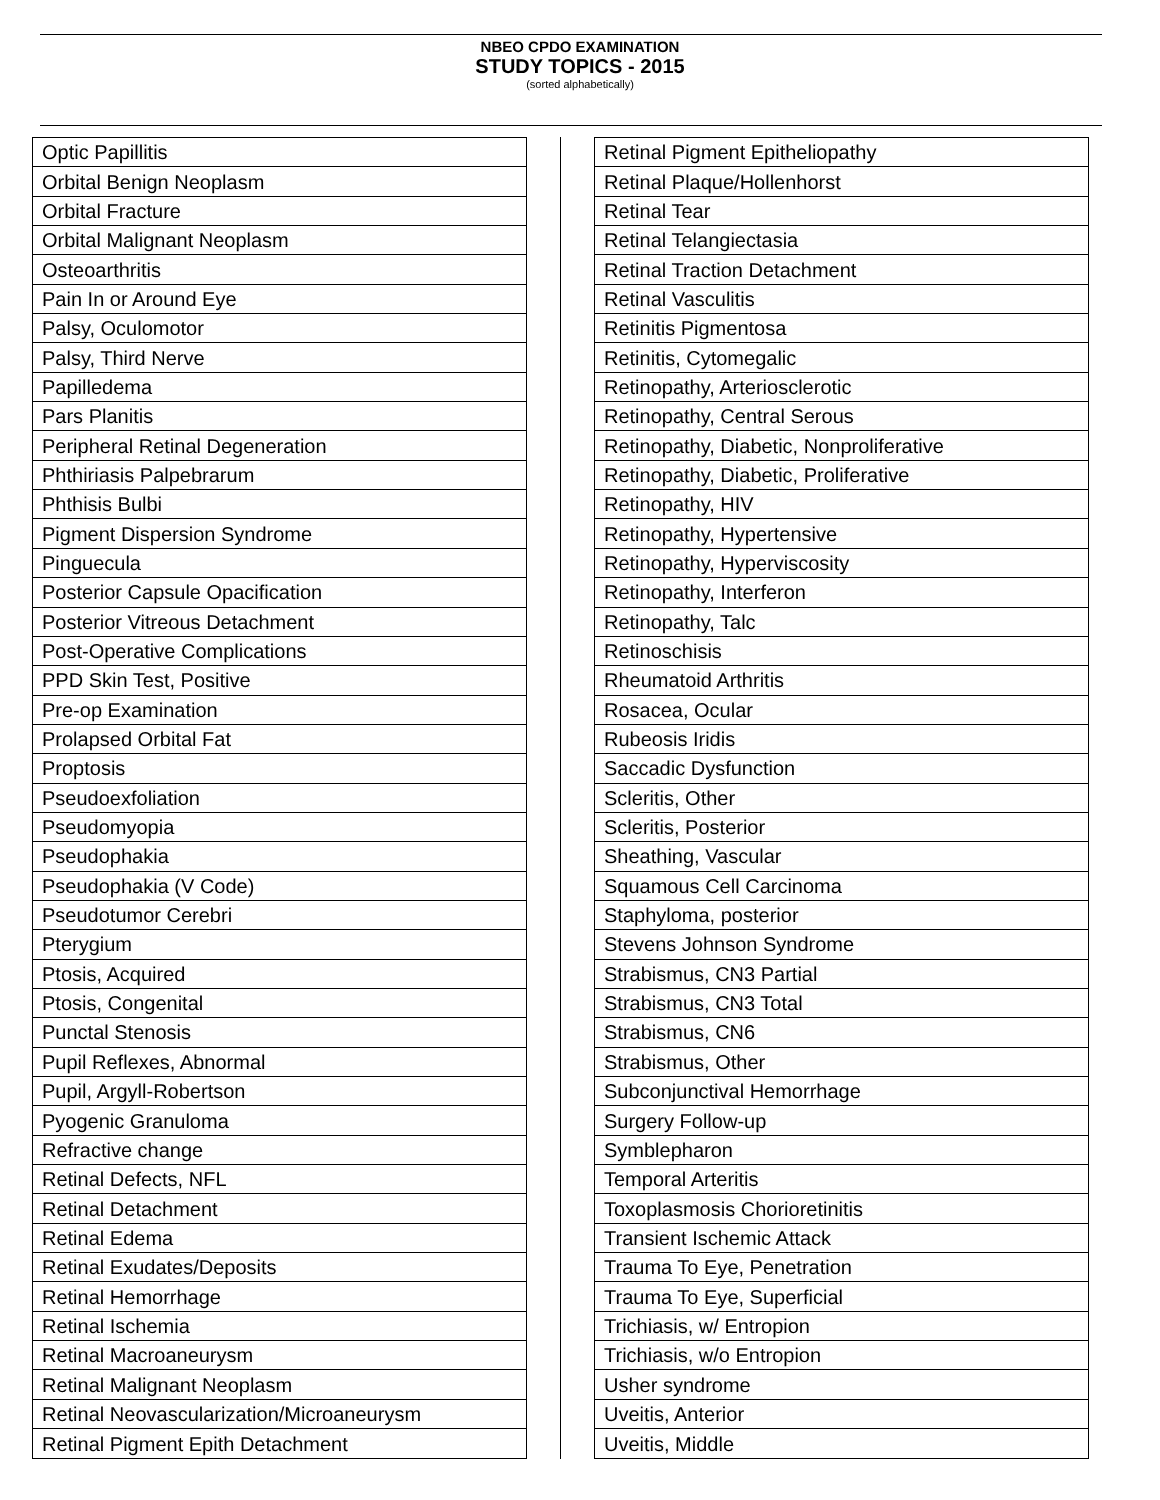NBEO CPDO EXAMINATION
STUDY TOPICS - 2015
(sorted alphabetically)
| Optic Papillitis |
| Orbital Benign Neoplasm |
| Orbital Fracture |
| Orbital Malignant Neoplasm |
| Osteoarthritis |
| Pain In or Around Eye |
| Palsy, Oculomotor |
| Palsy, Third Nerve |
| Papilledema |
| Pars Planitis |
| Peripheral Retinal Degeneration |
| Phthiriasis Palpebrarum |
| Phthisis Bulbi |
| Pigment Dispersion Syndrome |
| Pinguecula |
| Posterior Capsule Opacification |
| Posterior Vitreous Detachment |
| Post-Operative Complications |
| PPD Skin Test, Positive |
| Pre-op Examination |
| Prolapsed Orbital Fat |
| Proptosis |
| Pseudoexfoliation |
| Pseudomyopia |
| Pseudophakia |
| Pseudophakia (V Code) |
| Pseudotumor Cerebri |
| Pterygium |
| Ptosis, Acquired |
| Ptosis, Congenital |
| Punctal Stenosis |
| Pupil Reflexes, Abnormal |
| Pupil, Argyll-Robertson |
| Pyogenic Granuloma |
| Refractive change |
| Retinal Defects, NFL |
| Retinal Detachment |
| Retinal Edema |
| Retinal Exudates/Deposits |
| Retinal Hemorrhage |
| Retinal Ischemia |
| Retinal Macroaneurysm |
| Retinal Malignant Neoplasm |
| Retinal Neovascularization/Microaneurysm |
| Retinal Pigment Epith Detachment |
| Retinal Pigment Epitheliopathy |
| Retinal Plaque/Hollenhorst |
| Retinal Tear |
| Retinal Telangiectasia |
| Retinal Traction Detachment |
| Retinal Vasculitis |
| Retinitis Pigmentosa |
| Retinitis, Cytomegalic |
| Retinopathy, Arteriosclerotic |
| Retinopathy, Central Serous |
| Retinopathy, Diabetic, Nonproliferative |
| Retinopathy, Diabetic, Proliferative |
| Retinopathy, HIV |
| Retinopathy, Hypertensive |
| Retinopathy, Hyperviscosity |
| Retinopathy, Interferon |
| Retinopathy, Talc |
| Retinoschisis |
| Rheumatoid Arthritis |
| Rosacea, Ocular |
| Rubeosis Iridis |
| Saccadic Dysfunction |
| Scleritis, Other |
| Scleritis, Posterior |
| Sheathing, Vascular |
| Squamous Cell Carcinoma |
| Staphyloma, posterior |
| Stevens Johnson Syndrome |
| Strabismus, CN3 Partial |
| Strabismus, CN3 Total |
| Strabismus, CN6 |
| Strabismus, Other |
| Subconjunctival Hemorrhage |
| Surgery Follow-up |
| Symblepharon |
| Temporal Arteritis |
| Toxoplasmosis Chorioretinitis |
| Transient Ischemic Attack |
| Trauma To Eye, Penetration |
| Trauma To Eye, Superficial |
| Trichiasis, w/ Entropion |
| Trichiasis, w/o Entropion |
| Usher syndrome |
| Uveitis, Anterior |
| Uveitis, Middle |